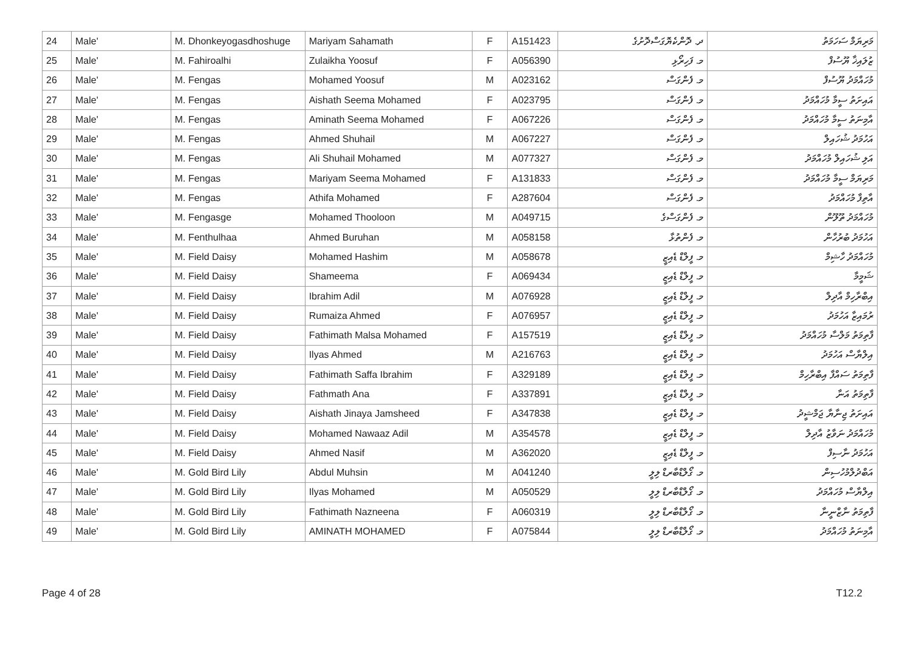| 24 | Male' | M. Dhonkeyogasdhoshuge | Mariyam Sahamath | F | A151423 | ދ. ދޮންކެޔޮގަސްދޮށުގެ | މަރިޔަމް ސަހަމަތު |
| 25 | Male' | M. Fahiroalhi | Zulaikha Yoosuf | F | A056390 | މ. ފަހިރޯޅި | ޒުލައިޚާ ޔޫސުފް |
| 26 | Male' | M. Fengas | Mohamed Yoosuf | M | A023162 | މ. ފެންގަސް | މުހައްމަދު ޔޫސުފް |
| 27 | Male' | M. Fengas | Aishath Seema Mohamed | F | A023795 | މ. ފެންގަސް | އައިށަތު ސީމާ މުހައްމަދު |
| 28 | Male' | M. Fengas | Aminath Seema Mohamed | F | A067226 | މ. ފެންގަސް | އާމިނަތު ސީމާ މުހައްމަދު |
| 29 | Male' | M. Fengas | Ahmed Shuhail | M | A067227 | މ. ފެންގަސް | އަހުމަދު ޝުހައިލް |
| 30 | Male' | M. Fengas | Ali Shuhail Mohamed | M | A077327 | މ. ފެންގަސް | އަލި ޝުހައިލް މުހައްމަދު |
| 31 | Male' | M. Fengas | Mariyam Seema Mohamed | F | A131833 | މ. ފެންގަސް | މަރިޔަމް ސީމާ މުހައްމަދު |
| 32 | Male' | M. Fengas | Athifa Mohamed | F | A287604 | މ. ފެންގަސް | އާތިފާ މުހައްމަދު |
| 33 | Male' | M. Fengasge | Mohamed Thooloon | M | A049715 | މ. ފެންގަސްގެ | މުހައްމަދު ތޫލޫން |
| 34 | Male' | M. Fenthulhaa | Ahmed Buruhan | M | A058158 | މ. ފެންތުޅާ | އަހުމަދު ބުރުހާން |
| 35 | Male' | M. Field Daisy | Mohamed Hashim | M | A058678 | މ. ފީލްޑް ޑެއިޒީ | މުހައްމަދު ހާޝިމް |
| 36 | Male' | M. Field Daisy | Shameema | F | A069434 | މ. ފީލްޑް ޑެއިޒީ | ޝަމީމާ |
| 37 | Male' | M. Field Daisy | Ibrahim Adil | M | A076928 | މ. ފީލްޑް ޑެއިޒީ | އިބްރާހިމް އާދިލް |
| 38 | Male' | M. Field Daisy | Rumaiza Ahmed | F | A076957 | މ. ފީލްޑް ޑެއިޒީ | ރުމައިޒާ އަހުމަދު |
| 39 | Male' | M. Field Daisy | Fathimath Malsa Mohamed | F | A157519 | މ. ފީލްޑް ޑެއިޒީ | ފާތިމަތު މަލްސާ މުހައްމަދު |
| 40 | Male' | M. Field Daisy | Ilyas Ahmed | M | A216763 | މ. ފީލްޑް ޑެއިޒީ | އިލްޔާސް އަހުމަދު |
| 41 | Male' | M. Field Daisy | Fathimath Saffa Ibrahim | F | A329189 | މ. ފީލްޑް ޑެއިޒީ | ފާތިމަތު ސައްފާ އިބްރާހިމް |
| 42 | Male' | M. Field Daisy | Fathmath Ana | F | A337891 | މ. ފީލްޑް ޑެއިޒީ | ފާތިމަތު އަނާ |
| 43 | Male' | M. Field Daisy | Aishath Jinaya Jamsheed | F | A347838 | މ. ފީލްޑް ޑެއިޒީ | އައިށަތު ޖިނާޔާ ޖަމްޝީދު |
| 44 | Male' | M. Field Daisy | Mohamed Nawaaz Adil | M | A354578 | މ. ފީލްޑް ޑެއިޒީ | މުހައްމަދު ނަވާޒު އާދިލް |
| 45 | Male' | M. Field Daisy | Ahmed Nasif | M | A362020 | މ. ފީލްޑް ޑެއިޒީ | އަހުމަދު ނާސިފް |
| 46 | Male' | M. Gold Bird Lily | Abdul Muhsin | M | A041240 | މ. ގޯލްޑްބާރޑް ލިލީ | އަބްދުލްމުހުސިން |
| 47 | Male' | M. Gold Bird Lily | Ilyas Mohamed | M | A050529 | މ. ގޯލްޑްބާރޑް ލިލީ | އިލްޔާސް މުހައްމަދު |
| 48 | Male' | M. Gold Bird Lily | Fathimath Nazneena | F | A060319 | މ. ގޯލްޑްބާރޑް ލިލީ | ފާތިމަތު ނާޒްނީނާ |
| 49 | Male' | M. Gold Bird Lily | AMINATH MOHAMED | F | A075844 | މ. ގޯލްޑްބާރޑް ލިލީ | އާމިނަތު މުހައްމަދު |
Page 4 of 28 T12.2